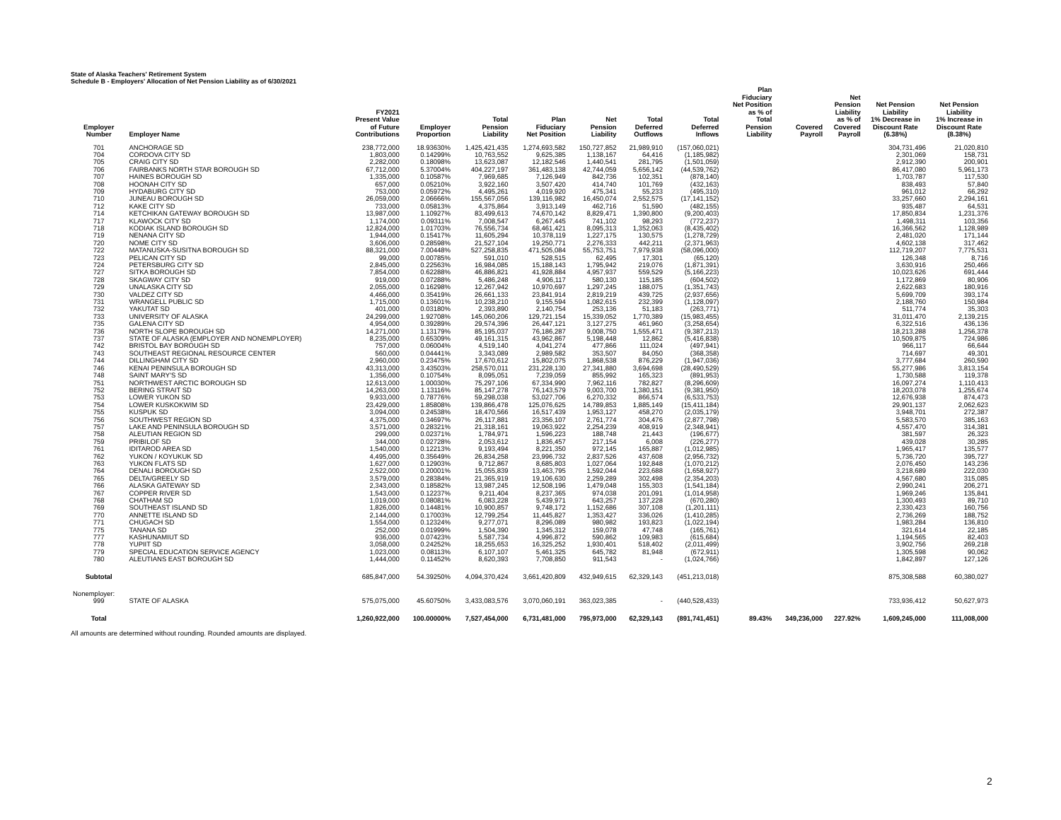State of Alaska Teachers' Retirement System
Schedule B - Employers' Allocation of Net Pension Liability as of 6/30/2021
| Employer Number | Employer Name | FY2021 Present Value of Future Contributions | Employer Proportion | Total Pension Liability | Plan Fiduciary Net Position | Net Pension Liability | Total Deferred Outflows | Total Deferred Inflows | Plan Fiduciary Net Position as % of Total Pension Liability | Covered Payroll | Net Pension Liability as % of Covered Payroll | Net Pension Liability 1% Decrease in Discount Rate (6.38%) | Net Pension Liability 1% Increase in Discount Rate (8.38%) |
| --- | --- | --- | --- | --- | --- | --- | --- | --- | --- | --- | --- | --- | --- |
| 701 | ANCHORAGE SD | 238,772,000 | 18.93630% | 1,425,421,435 | 1,274,693,582 | 150,727,852 | 21,989,910 | (157,060,021) | | | | 304,731,496 | 21,020,810 |
| 704 | CORDOVA CITY SD | 1,803,000 | 0.14299% | 10,763,552 | 9,625,385 | 1,138,167 | 64,416 | (1,185,982) | | | | 2,301,069 | 158,731 |
| 705 | CRAIG CITY SD | 2,282,000 | 0.18098% | 13,623,087 | 12,182,546 | 1,440,541 | 281,795 | (1,501,059) | | | | 2,912,390 | 200,901 |
| 706 | FAIRBANKS NORTH STAR BOROUGH SD | 67,712,000 | 5.37004% | 404,227,197 | 361,483,138 | 42,744,059 | 5,656,142 | (44,539,762) | | | | 86,417,080 | 5,961,173 |
| 707 | HAINES BOROUGH SD | 1,335,000 | 0.10587% | 7,969,685 | 7,126,949 | 842,736 | 102,351 | (878,140) | | | | 1,703,787 | 117,530 |
| 708 | HOONAH CITY SD | 657,000 | 0.05210% | 3,922,160 | 3,507,420 | 414,740 | 101,769 | (432,163) | | | | 838,493 | 57,840 |
| 709 | HYDABURG CITY SD | 753,000 | 0.05972% | 4,495,261 | 4,019,920 | 475,341 | 55,233 | (495,310) | | | | 961,012 | 66,292 |
| 710 | JUNEAU BOROUGH SD | 26,059,000 | 2.06666% | 155,567,056 | 139,116,982 | 16,450,074 | 2,552,575 | (17,141,152) | | | | 33,257,660 | 2,294,161 |
| 712 | KAKE CITY SD | 733,000 | 0.05813% | 4,375,864 | 3,913,149 | 462,716 | 51,590 | (482,155) | | | | 935,487 | 64,531 |
| 714 | KETCHIKAN GATEWAY BOROUGH SD | 13,987,000 | 1.10927% | 83,499,613 | 74,670,142 | 8,829,471 | 1,390,800 | (9,200,403) | | | | 17,850,834 | 1,231,376 |
| 717 | KLAWOCK CITY SD | 1,174,000 | 0.09311% | 7,008,547 | 6,267,445 | 741,102 | 98,293 | (772,237) | | | | 1,498,311 | 103,356 |
| 718 | KODIAK ISLAND BOROUGH SD | 12,824,000 | 1.01703% | 76,556,734 | 68,461,421 | 8,095,313 | 1,352,063 | (8,435,402) | | | | 16,366,562 | 1,128,989 |
| 719 | NENANA CITY SD | 1,944,000 | 0.15417% | 11,605,294 | 10,378,119 | 1,227,175 | 130,575 | (1,278,729) | | | | 2,481,020 | 171,144 |
| 720 | NOME CITY SD | 3,606,000 | 0.28598% | 21,527,104 | 19,250,771 | 2,276,333 | 442,211 | (2,371,963) | | | | 4,602,138 | 317,462 |
| 722 | MATANUSKA-SUSITNA BOROUGH SD | 88,321,000 | 7.00448% | 527,258,835 | 471,505,084 | 55,753,751 | 7,979,938 | (58,096,000) | | | | 112,719,207 | 7,775,531 |
| 723 | PELICAN CITY SD | 99,000 | 0.00785% | 591,010 | 528,515 | 62,495 | 17,301 | (65,120) | | | | 126,348 | 8,716 |
| 724 | PETERSBURG CITY SD | 2,845,000 | 0.22563% | 16,984,085 | 15,188,143 | 1,795,942 | 219,076 | (1,871,391) | | | | 3,630,916 | 250,466 |
| 727 | SITKA BOROUGH SD | 7,854,000 | 0.62288% | 46,886,821 | 41,928,884 | 4,957,937 | 559,529 | (5,166,223) | | | | 10,023,626 | 691,444 |
| 728 | SKAGWAY CITY SD | 919,000 | 0.07288% | 5,486,248 | 4,906,117 | 580,130 | 115,185 | (604,502) | | | | 1,172,869 | 80,906 |
| 729 | UNALASKA CITY SD | 2,055,000 | 0.16298% | 12,267,942 | 10,970,697 | 1,297,245 | 188,075 | (1,351,743) | | | | 2,622,683 | 180,916 |
| 730 | VALDEZ CITY SD | 4,466,000 | 0.35419% | 26,661,133 | 23,841,914 | 2,819,219 | 439,725 | (2,937,656) | | | | 5,699,709 | 393,174 |
| 731 | WRANGELL PUBLIC SD | 1,715,000 | 0.13601% | 10,238,210 | 9,155,594 | 1,082,615 | 232,399 | (1,128,097) | | | | 2,188,760 | 150,984 |
| 732 | YAKUTAT SD | 401,000 | 0.03180% | 2,393,890 | 2,140,754 | 253,136 | 51,183 | (263,771) | | | | 511,774 | 35,303 |
| 733 | UNIVERSITY OF ALASKA | 24,299,000 | 1.92708% | 145,060,206 | 129,721,154 | 15,339,052 | 1,770,389 | (15,983,455) | | | | 31,011,470 | 2,139,215 |
| 735 | GALENA CITY SD | 4,954,000 | 0.39289% | 29,574,396 | 26,447,121 | 3,127,275 | 461,960 | (3,258,654) | | | | 6,322,516 | 436,136 |
| 736 | NORTH SLOPE BOROUGH SD | 14,271,000 | 1.13179% | 85,195,037 | 76,186,287 | 9,008,750 | 1,555,471 | (9,387,213) | | | | 18,213,288 | 1,256,378 |
| 737 | STATE OF ALASKA (EMPLOYER AND NONEMPLOYER) | 8,235,000 | 0.65309% | 49,161,315 | 43,962,867 | 5,198,448 | 12,862 | (5,416,838) | | | | 10,509,875 | 724,986 |
| 742 | BRISTOL BAY BOROUGH SD | 757,000 | 0.06004% | 4,519,140 | 4,041,274 | 477,866 | 111,024 | (497,941) | | | | 966,117 | 66,644 |
| 743 | SOUTHEAST REGIONAL RESOURCE CENTER | 560,000 | 0.04441% | 3,343,089 | 2,989,582 | 353,507 | 84,050 | (368,358) | | | | 714,697 | 49,301 |
| 744 | DILLINGHAM CITY SD | 2,960,000 | 0.23475% | 17,670,612 | 15,802,075 | 1,868,538 | 876,229 | (1,947,036) | | | | 3,777,684 | 260,590 |
| 746 | KENAI PENINSULA BOROUGH SD | 43,313,000 | 3.43503% | 258,570,011 | 231,228,130 | 27,341,880 | 3,694,698 | (28,490,529) | | | | 55,277,986 | 3,813,154 |
| 748 | SAINT MARY'S SD | 1,356,000 | 0.10754% | 8,095,051 | 7,239,059 | 855,992 | 165,323 | (891,953) | | | | 1,730,588 | 119,378 |
| 751 | NORTHWEST ARCTIC BOROUGH SD | 12,613,000 | 1.00030% | 75,297,106 | 67,334,990 | 7,962,116 | 782,827 | (8,296,609) | | | | 16,097,274 | 1,110,413 |
| 752 | BERING STRAIT SD | 14,263,000 | 1.13116% | 85,147,278 | 76,143,579 | 9,003,700 | 1,380,151 | (9,381,950) | | | | 18,203,078 | 1,255,674 |
| 753 | LOWER YUKON SD | 9,933,000 | 0.78776% | 59,298,038 | 53,027,706 | 6,270,332 | 866,574 | (6,533,753) | | | | 12,676,938 | 874,473 |
| 754 | LOWER KUSKOKWIM SD | 23,429,000 | 1.85808% | 139,866,478 | 125,076,625 | 14,789,853 | 1,885,149 | (15,411,184) | | | | 29,901,137 | 2,062,623 |
| 755 | KUSPUK SD | 3,094,000 | 0.24538% | 18,470,566 | 16,517,439 | 1,953,127 | 458,270 | (2,035,179) | | | | 3,948,701 | 272,387 |
| 756 | SOUTHWEST REGION SD | 4,375,000 | 0.34697% | 26,117,881 | 23,356,107 | 2,761,774 | 304,476 | (2,877,798) | | | | 5,583,570 | 385,163 |
| 757 | LAKE AND PENINSULA BOROUGH SD | 3,571,000 | 0.28321% | 21,318,161 | 19,063,922 | 2,254,239 | 408,919 | (2,348,941) | | | | 4,557,470 | 314,381 |
| 758 | ALEUTIAN REGION SD | 299,000 | 0.02371% | 1,784,971 | 1,596,223 | 188,748 | 21,443 | (196,677) | | | | 381,597 | 26,323 |
| 759 | PRIBILOF SD | 344,000 | 0.02728% | 2,053,612 | 1,836,457 | 217,154 | 6,008 | (226,277) | | | | 439,028 | 30,285 |
| 761 | IDITAROD AREA SD | 1,540,000 | 0.12213% | 9,193,494 | 8,221,350 | 972,145 | 165,887 | (1,012,985) | | | | 1,965,417 | 135,577 |
| 762 | YUKON / KOYUKUK SD | 4,495,000 | 0.35649% | 26,834,258 | 23,996,732 | 2,837,526 | 437,608 | (2,956,732) | | | | 5,736,720 | 395,727 |
| 763 | YUKON FLATS SD | 1,627,000 | 0.12903% | 9,712,867 | 8,685,803 | 1,027,064 | 192,848 | (1,070,212) | | | | 2,076,450 | 143,236 |
| 764 | DENALI BOROUGH SD | 2,522,000 | 0.20001% | 15,055,839 | 13,463,795 | 1,592,044 | 223,688 | (1,658,927) | | | | 3,218,689 | 222,030 |
| 765 | DELTA/GREELY SD | 3,579,000 | 0.28384% | 21,365,919 | 19,106,630 | 2,259,289 | 302,498 | (2,354,203) | | | | 4,567,680 | 315,085 |
| 766 | ALASKA GATEWAY SD | 2,343,000 | 0.18582% | 13,987,245 | 12,508,196 | 1,479,048 | 155,303 | (1,541,184) | | | | 2,990,241 | 206,271 |
| 767 | COPPER RIVER SD | 1,543,000 | 0.12237% | 9,211,404 | 8,237,365 | 974,038 | 201,091 | (1,014,958) | | | | 1,969,246 | 135,841 |
| 768 | CHATHAM SD | 1,019,000 | 0.08081% | 6,083,228 | 5,439,971 | 643,257 | 137,228 | (670,280) | | | | 1,300,493 | 89,710 |
| 769 | SOUTHEAST ISLAND SD | 1,826,000 | 0.14481% | 10,900,857 | 9,748,172 | 1,152,686 | 307,108 | (1,201,111) | | | | 2,330,423 | 160,756 |
| 770 | ANNETTE ISLAND SD | 2,144,000 | 0.17003% | 12,799,254 | 11,445,827 | 1,353,427 | 336,026 | (1,410,285) | | | | 2,736,269 | 188,752 |
| 771 | CHUGACH SD | 1,554,000 | 0.12324% | 9,277,071 | 8,296,089 | 980,982 | 193,823 | (1,022,194) | | | | 1,983,284 | 136,810 |
| 775 | TANANA SD | 252,000 | 0.01999% | 1,504,390 | 1,345,312 | 159,078 | 47,748 | (165,761) | | | | 321,614 | 22,185 |
| 777 | KASHUNAMIUT SD | 936,000 | 0.07423% | 5,587,734 | 4,996,872 | 590,862 | 109,983 | (615,684) | | | | 1,194,565 | 82,403 |
| 778 | YUPIIT SD | 3,058,000 | 0.24252% | 18,255,653 | 16,325,252 | 1,930,401 | 518,402 | (2,011,499) | | | | 3,902,756 | 269,218 |
| 779 | SPECIAL EDUCATION SERVICE AGENCY | 1,023,000 | 0.08113% | 6,107,107 | 5,461,325 | 645,782 | 81,948 | (672,911) | | | | 1,305,598 | 90,062 |
| 780 | ALEUTIANS EAST BOROUGH SD | 1,444,000 | 0.11452% | 8,620,393 | 7,708,850 | 911,543 | - | (1,024,766) | | | | 1,842,897 | 127,126 |
| Subtotal | | 685,847,000 | 54.39250% | 4,094,370,424 | 3,661,420,809 | 432,949,615 | 62,329,143 | (451,213,018) | | | | 875,308,588 | 60,380,027 |
| Nonemployer: | | | | | | | | | | | | | |
| 999 | STATE OF ALASKA | 575,075,000 | 45.60750% | 3,433,083,576 | 3,070,060,191 | 363,023,385 | - | (440,528,433) | | | | 733,936,412 | 50,627,973 |
| Total | | 1,260,922,000 | 100.00000% | 7,527,454,000 | 6,731,481,000 | 795,973,000 | 62,329,143 | (891,741,451) | 89.43% | 349,236,000 | 227.92% | 1,609,245,000 | 111,008,000 |
All amounts are determined without rounding. Rounded amounts are displayed.
2